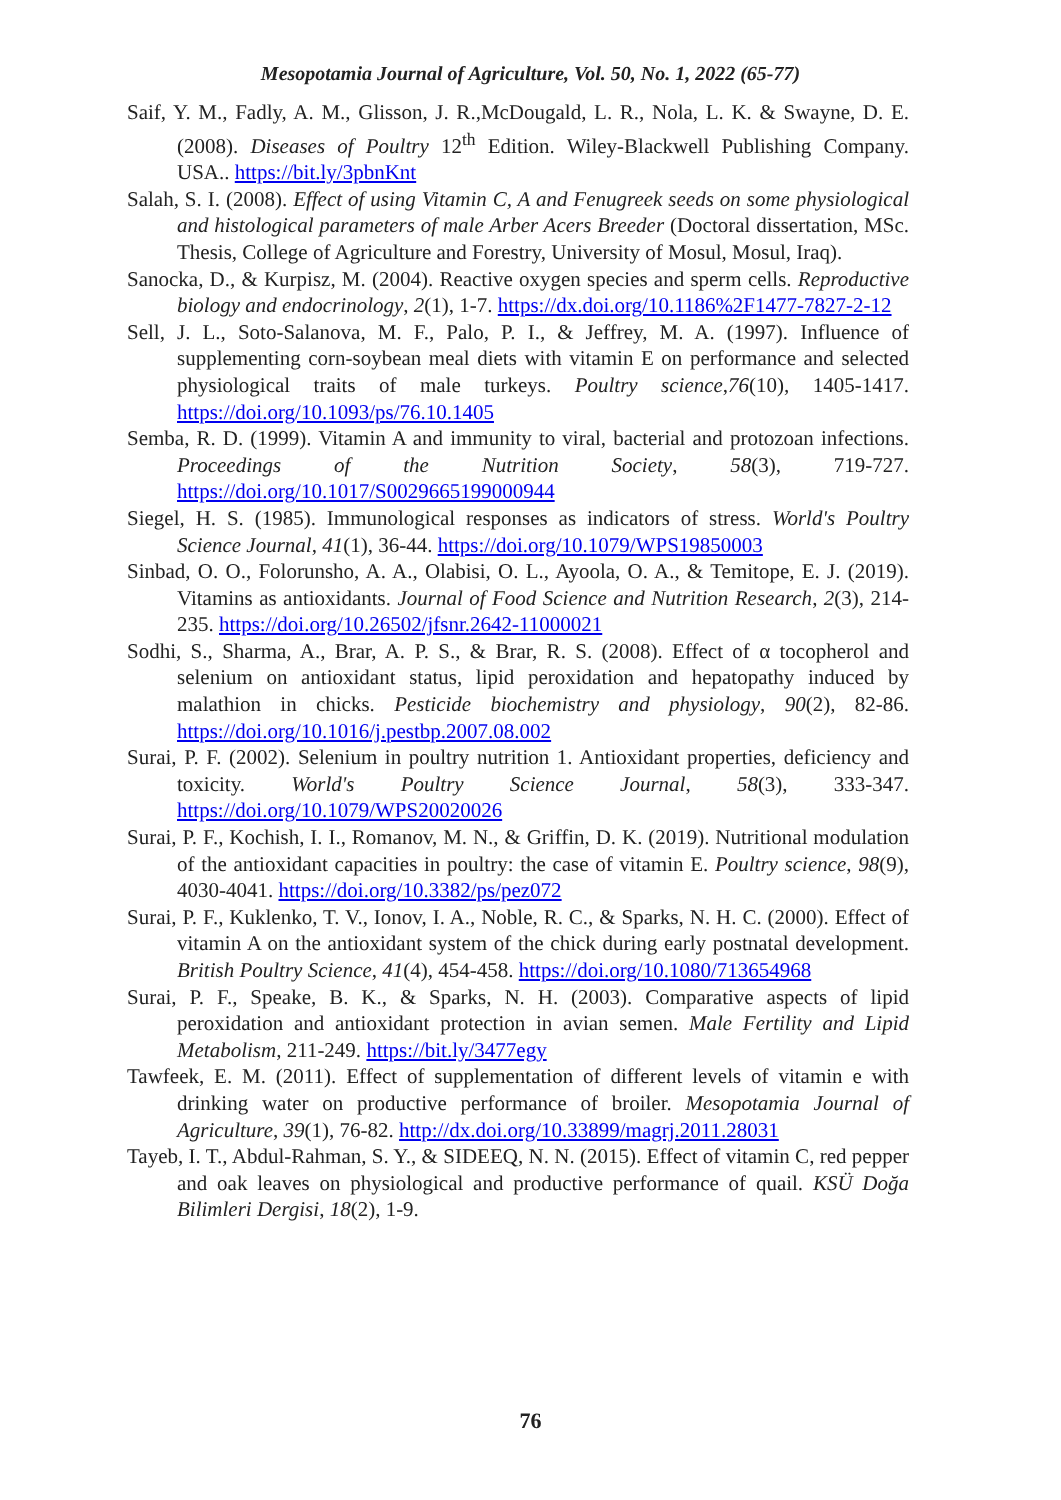Mesopotamia Journal of Agriculture, Vol. 50, No. 1, 2022 (65-77)
Saif, Y. M., Fadly, A. M., Glisson, J. R.,McDougald, L. R., Nola, L. K. & Swayne, D. E. (2008). Diseases of Poultry 12<sup>th</sup> Edition. Wiley-Blackwell Publishing Company. USA.. https://bit.ly/3pbnKnt
Salah, S. I. (2008). Effect of using Vitamin C, A and Fenugreek seeds on some physiological and histological parameters of male Arber Acers Breeder (Doctoral dissertation, MSc. Thesis, College of Agriculture and Forestry, University of Mosul, Mosul, Iraq).
Sanocka, D., & Kurpisz, M. (2004). Reactive oxygen species and sperm cells. Reproductive biology and endocrinology, 2(1), 1-7. https://dx.doi.org/10.1186%2F1477-7827-2-12
Sell, J. L., Soto-Salanova, M. F., Palo, P. I., & Jeffrey, M. A. (1997). Influence of supplementing corn-soybean meal diets with vitamin E on performance and selected physiological traits of male turkeys. Poultry science,76(10), 1405-1417. https://doi.org/10.1093/ps/76.10.1405
Semba, R. D. (1999). Vitamin A and immunity to viral, bacterial and protozoan infections. Proceedings of the Nutrition Society, 58(3), 719-727. https://doi.org/10.1017/S0029665199000944
Siegel, H. S. (1985). Immunological responses as indicators of stress. World's Poultry Science Journal, 41(1), 36-44. https://doi.org/10.1079/WPS19850003
Sinbad, O. O., Folorunsho, A. A., Olabisi, O. L., Ayoola, O. A., & Temitope, E. J. (2019). Vitamins as antioxidants. Journal of Food Science and Nutrition Research, 2(3), 214-235. https://doi.org/10.26502/jfsnr.2642-11000021
Sodhi, S., Sharma, A., Brar, A. P. S., & Brar, R. S. (2008). Effect of α tocopherol and selenium on antioxidant status, lipid peroxidation and hepatopathy induced by malathion in chicks. Pesticide biochemistry and physiology, 90(2), 82-86. https://doi.org/10.1016/j.pestbp.2007.08.002
Surai, P. F. (2002). Selenium in poultry nutrition 1. Antioxidant properties, deficiency and toxicity. World's Poultry Science Journal, 58(3), 333-347. https://doi.org/10.1079/WPS20020026
Surai, P. F., Kochish, I. I., Romanov, M. N., & Griffin, D. K. (2019). Nutritional modulation of the antioxidant capacities in poultry: the case of vitamin E. Poultry science, 98(9), 4030-4041. https://doi.org/10.3382/ps/pez072
Surai, P. F., Kuklenko, T. V., Ionov, I. A., Noble, R. C., & Sparks, N. H. C. (2000). Effect of vitamin A on the antioxidant system of the chick during early postnatal development. British Poultry Science, 41(4), 454-458. https://doi.org/10.1080/713654968
Surai, P. F., Speake, B. K., & Sparks, N. H. (2003). Comparative aspects of lipid peroxidation and antioxidant protection in avian semen. Male Fertility and Lipid Metabolism, 211-249. https://bit.ly/3477egy
Tawfeek, E. M. (2011). Effect of supplementation of different levels of vitamin e with drinking water on productive performance of broiler. Mesopotamia Journal of Agriculture, 39(1), 76-82. http://dx.doi.org/10.33899/magrj.2011.28031
Tayeb, I. T., Abdul-Rahman, S. Y., & SIDEEQ, N. N. (2015). Effect of vitamin C, red pepper and oak leaves on physiological and productive performance of quail. KSÜ Doğa Bilimleri Dergisi, 18(2), 1-9.
76